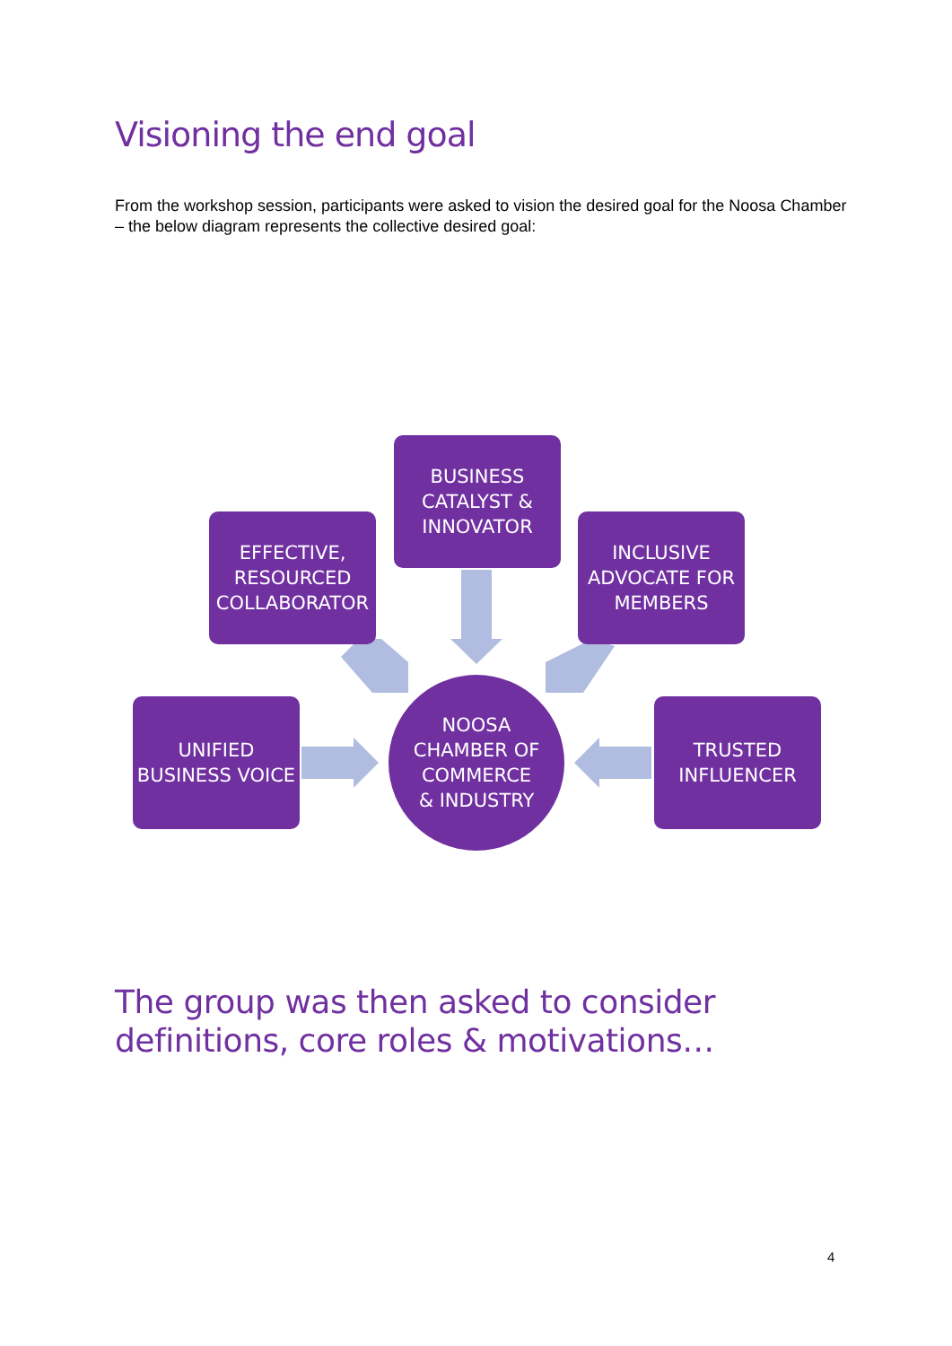Visioning the end goal
From the workshop session, participants were asked to vision the desired goal for the Noosa Chamber – the below diagram represents the collective desired goal:
BUSINESS
CATALYST &
INNOVATOR
EFFECTIVE,
RESOURCED
COLLABORATOR
INCLUSIVE
ADVOCATE FOR
MEMBERS
UNIFIED
BUSINESS VOICE
TRUSTED
INFLUENCER
NOOSA
CHAMBER OF
COMMERCE
& INDUSTRY
The group was then asked to consider
definitions, core roles & motivations…
4